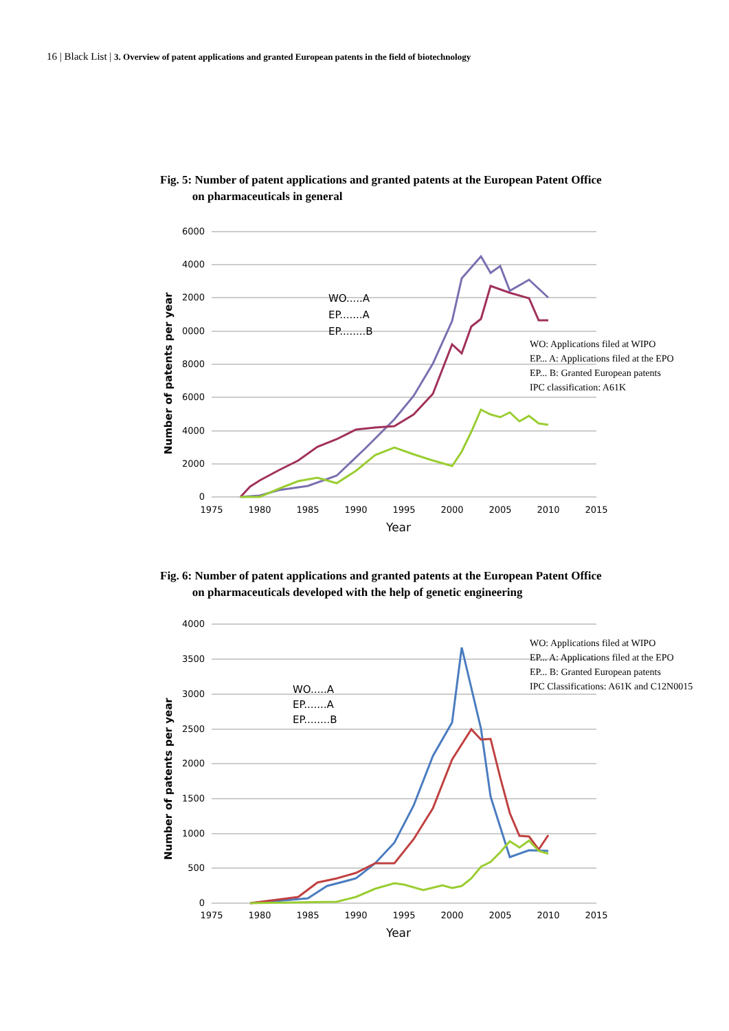16 | Black List | 3. Overview of patent applications and granted European patents in the field of biotechnology
Fig. 5: Number of patent applications and granted patents at the European Patent Office
on pharmaceuticals in general
6000
4000
2000
0000
8000
6000
4000
2000
0
1975
1980
1985
1990
1995
2000
2005
2010
2015
Year
Number of patents per year
WO.....A
EP.......A
EP........B
WO: Applications filed at WIPO
EP... A: Applications filed at the EPO
EP... B: Granted European patents
IPC classification: A61K
Fig. 6: Number of patent applications and granted patents at the European Patent Office
on pharmaceuticals developed with the help of genetic engineering
4000
3500
3000
2500
2000
1500
1000
500
0
1975
1980
1985
1990
1995
2000
2005
2010
2015
Year
Number of patents per year
WO.....A
EP.......A
EP........B
WO: Applications filed at WIPO
EP... A: Applications filed at the EPO
EP... B: Granted European patents
IPC Classifications: A61K and C12N0015